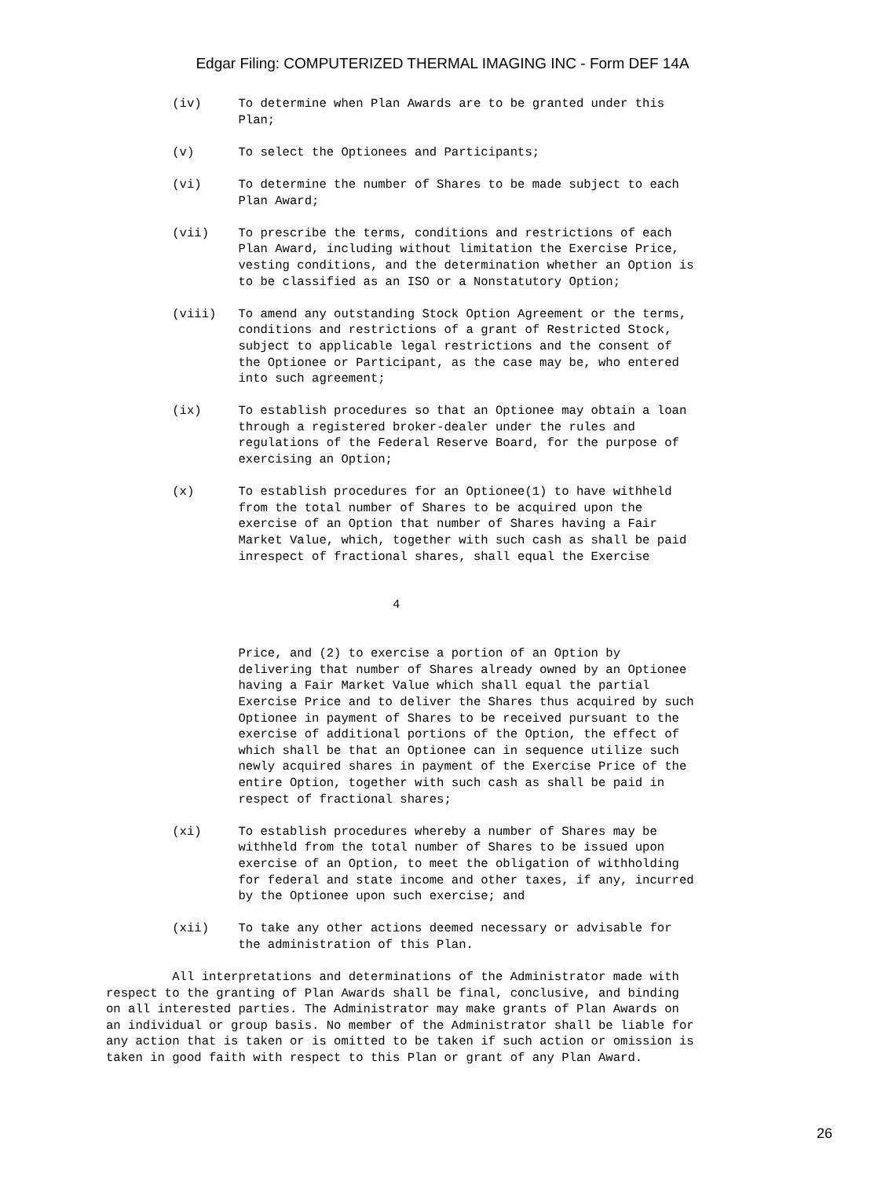Edgar Filing: COMPUTERIZED THERMAL IMAGING INC - Form DEF 14A
         (iv)     To determine when Plan Awards are to be granted under this
                  Plan;

         (v)      To select the Optionees and Participants;

         (vi)     To determine the number of Shares to be made subject to each
                  Plan Award;

         (vii)    To prescribe the terms, conditions and restrictions of each
                  Plan Award, including without limitation the Exercise Price,
                  vesting conditions, and the determination whether an Option is
                  to be classified as an ISO or a Nonstatutory Option;

         (viii)   To amend any outstanding Stock Option Agreement or the terms,
                  conditions and restrictions of a grant of Restricted Stock,
                  subject to applicable legal restrictions and the consent of
                  the Optionee or Participant, as the case may be, who entered
                  into such agreement;

         (ix)     To establish procedures so that an Optionee may obtain a loan
                  through a registered broker-dealer under the rules and
                  regulations of the Federal Reserve Board, for the purpose of
                  exercising an Option;

         (x)      To establish procedures for an Optionee(1) to have withheld
                  from the total number of Shares to be acquired upon the
                  exercise of an Option that number of Shares having a Fair
                  Market Value, which, together with such cash as shall be paid
                  inrespect of fractional shares, shall equal the Exercise


                                       4


                  Price, and (2) to exercise a portion of an Option by
                  delivering that number of Shares already owned by an Optionee
                  having a Fair Market Value which shall equal the partial
                  Exercise Price and to deliver the Shares thus acquired by such
                  Optionee in payment of Shares to be received pursuant to the
                  exercise of additional portions of the Option, the effect of
                  which shall be that an Optionee can in sequence utilize such
                  newly acquired shares in payment of the Exercise Price of the
                  entire Option, together with such cash as shall be paid in
                  respect of fractional shares;

         (xi)     To establish procedures whereby a number of Shares may be
                  withheld from the total number of Shares to be issued upon
                  exercise of an Option, to meet the obligation of withholding
                  for federal and state income and other taxes, if any, incurred
                  by the Optionee upon such exercise; and

         (xii)    To take any other actions deemed necessary or advisable for
                  the administration of this Plan.

         All interpretations and determinations of the Administrator made with
respect to the granting of Plan Awards shall be final, conclusive, and binding
on all interested parties. The Administrator may make grants of Plan Awards on
an individual or group basis. No member of the Administrator shall be liable for
any action that is taken or is omitted to be taken if such action or omission is
taken in good faith with respect to this Plan or grant of any Plan Award.
26